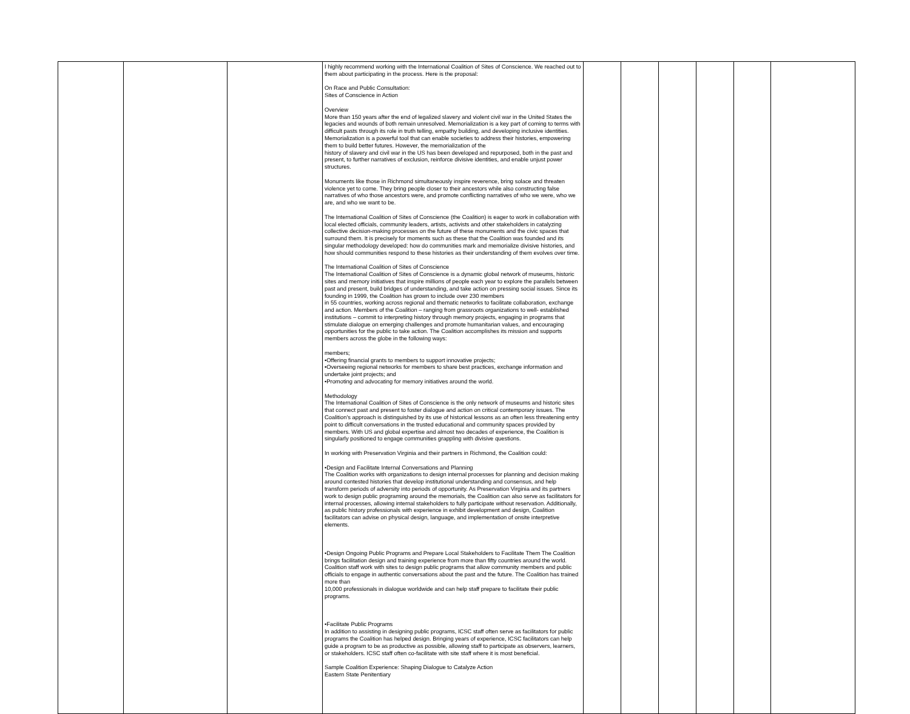| | | | I highly recommend working with the International Coalition of Sites of Conscience. We reached out to them about participating in the process. Here is the proposal: On Race and Public Consultation: Sites of Conscience in Action Overview More than 150 years after the end of legalized slavery and violent civil war in the United States the legacies and wounds of both remain unresolved. Memorialization is a key part of coming to terms with difficult pasts through its role in truth telling, empathy building, and developing inclusive identities. Memorialization is a powerful tool that can enable societies to address their histories, empowering them to build better futures. However, the memorialization of the history of slavery and civil war in the US has been developed and repurposed, both in the past and present, to further narratives of exclusion, reinforce divisive identities, and enable unjust power structures. Monuments like those in Richmond simultaneously inspire reverence, bring solace and threaten violence yet to come. They bring people closer to their ancestors while also constructing false narratives of who those ancestors were, and promote conflicting narratives of who we were, who we are, and who we want to be. The International Coalition of Sites of Conscience (the Coalition) is eager to work in collaboration with local elected officials, community leaders, artists, activists and other stakeholders in catalyzing collective decision-making processes on the future of these monuments and the civic spaces that surround them. It is precisely for moments such as these that the Coalition was founded and its singular methodology developed: how do communities mark and memorialize divisive histories, and how should communities respond to these histories as their understanding of them evolves over time. The International Coalition of Sites of Conscience The International Coalition of Sites of Conscience is a dynamic global network of museums, historic sites and memory initiatives that inspire millions of people each year to explore the parallels between past and present, build bridges of understanding, and take action on pressing social issues. Since its founding in 1999, the Coalition has grown to include over 230 members in 55 countries, working across regional and thematic networks to facilitate collaboration, exchange and action. Members of the Coalition – ranging from grassroots organizations to well- established institutions – commit to interpreting history through memory projects, engaging in programs that stimulate dialogue on emerging challenges and promote humanitarian values, and encouraging opportunities for the public to take action. The Coalition accomplishes its mission and supports members across the globe in the following ways: members; •Offering financial grants to members to support innovative projects; •Overseeing regional networks for members to share best practices, exchange information and undertake joint projects; and •Promoting and advocating for memory initiatives around the world. Methodology The International Coalition of Sites of Conscience is the only network of museums and historic sites that connect past and present to foster dialogue and action on critical contemporary issues. The Coalition's approach is distinguished by its use of historical lessons as an often less threatening entry point to difficult conversations in the trusted educational and community spaces provided by members. With US and global expertise and almost two decades of experience, the Coalition is singularly positioned to engage communities grappling with divisive questions. In working with Preservation Virginia and their partners in Richmond, the Coalition could: •Design and Facilitate Internal Conversations and Planning The Coalition works with organizations to design internal processes for planning and decision making around contested histories that develop institutional understanding and consensus, and help transform periods of adversity into periods of opportunity. As Preservation Virginia and its partners work to design public programing around the memorials, the Coalition can also serve as facilitators for internal processes, allowing internal stakeholders to fully participate without reservation. Additionally, as public history professionals with experience in exhibit development and design, Coalition facilitators can advise on physical design, language, and implementation of onsite interpretive elements. •Design Ongoing Public Programs and Prepare Local Stakeholders to Facilitate Them The Coalition brings facilitation design and training experience from more than fifty countries around the world. Coalition staff work with sites to design public programs that allow community members and public officials to engage in authentic conversations about the past and the future. The Coalition has trained more than 10,000 professionals in dialogue worldwide and can help staff prepare to facilitate their public programs. •Facilitate Public Programs In addition to assisting in designing public programs, ICSC staff often serve as facilitators for public programs the Coalition has helped design. Bringing years of experience, ICSC facilitators can help guide a program to be as productive as possible, allowing staff to participate as observers, learners, or stakeholders. ICSC staff often co-facilitate with site staff where it is most beneficial. Sample Coalition Experience: Shaping Dialogue to Catalyze Action Eastern State Penitentiary | | | | | | |